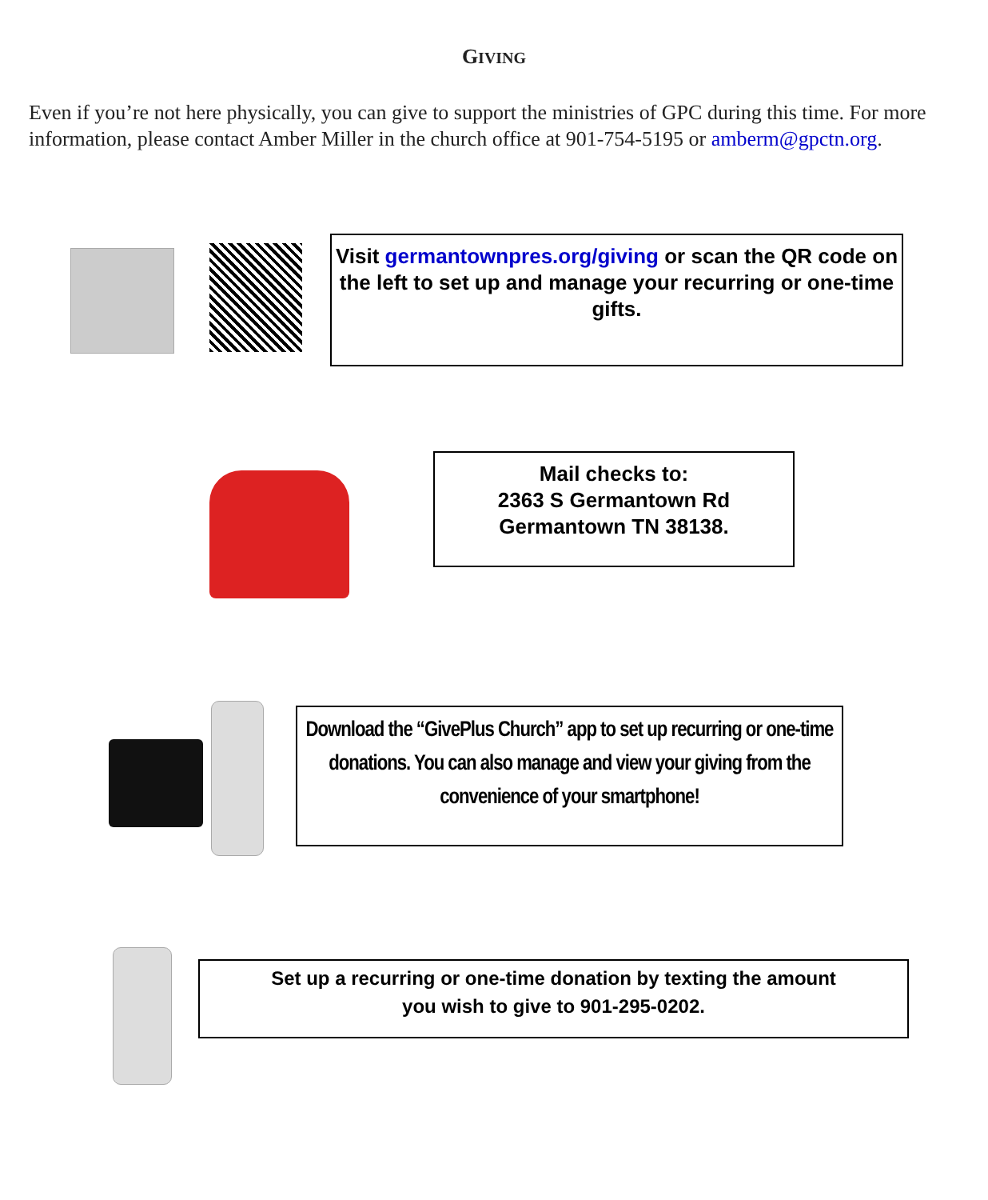GIVING
Even if you’re not here physically, you can give to support the ministries of GPC during this time. For more information, please contact Amber Miller in the church office at 901-754-5195 or amberm@gpctn.org.
Visit germantownpres.org/giving or scan the QR code on the left to set up and manage your recurring or one-time gifts.
Mail checks to:
2363 S Germantown Rd
Germantown TN 38138.
Download the “GivePlus Church” app to set up recurring or one-time donations. You can also manage and view your giving from the convenience of your smartphone!
Set up a recurring or one-time donation by texting the amount
you wish to give to 901-295-0202.